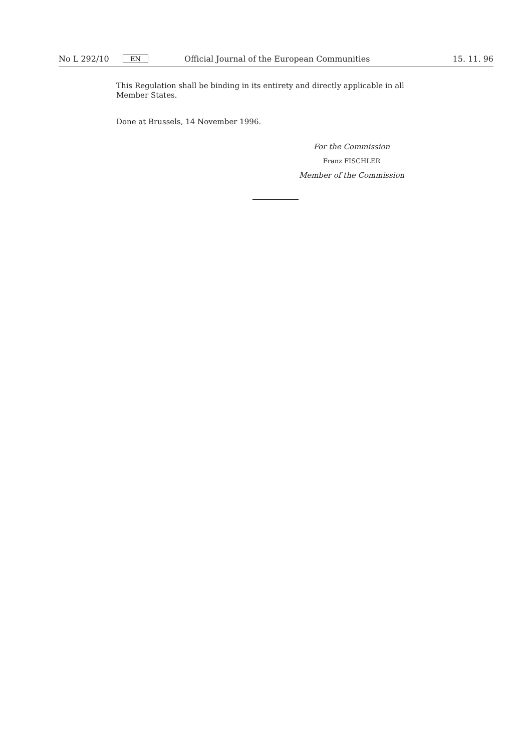No L 292/10 EN Official Journal of the European Communities 15. 11. 96
This Regulation shall be binding in its entirety and directly applicable in all Member States.
Done at Brussels, 14 November 1996.
For the Commission
Franz FISCHLER
Member of the Commission